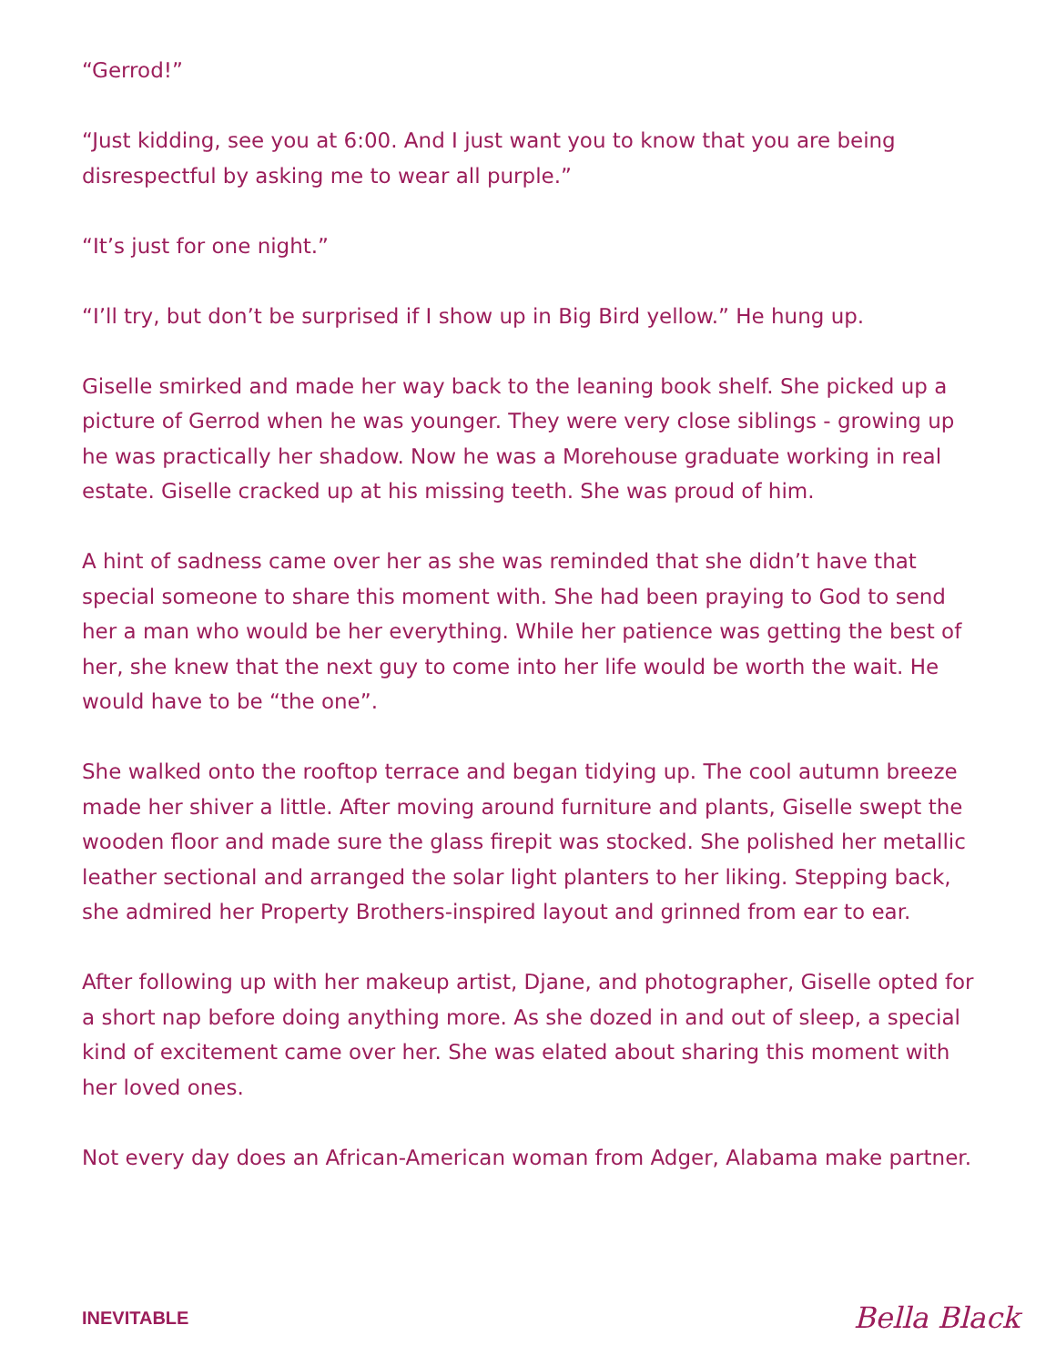“Gerrod!”
“Just kidding, see you at 6:00. And I just want you to know that you are being disrespectful by asking me to wear all purple.”
“It’s just for one night.”
“I’ll try, but don’t be surprised if I show up in Big Bird yellow.” He hung up.
Giselle smirked and made her way back to the leaning book shelf. She picked up a picture of Gerrod when he was younger. They were very close siblings - growing up he was practically her shadow. Now he was a Morehouse graduate working in real estate. Giselle cracked up at his missing teeth. She was proud of him.
A hint of sadness came over her as she was reminded that she didn’t have that special someone to share this moment with. She had been praying to God to send her a man who would be her everything. While her patience was getting the best of her, she knew that the next guy to come into her life would be worth the wait. He would have to be “the one”.
She walked onto the rooftop terrace and began tidying up. The cool autumn breeze made her shiver a little. After moving around furniture and plants, Giselle swept the wooden floor and made sure the glass firepit was stocked. She polished her metallic leather sectional and arranged the solar light planters to her liking. Stepping back, she admired her Property Brothers-inspired layout and grinned from ear to ear.
After following up with her makeup artist, Djane, and photographer, Giselle opted for a short nap before doing anything more. As she dozed in and out of sleep, a special kind of excitement came over her. She was elated about sharing this moment with her loved ones.
Not every day does an African-American woman from Adger, Alabama make partner.
INEVITABLE Bella Black